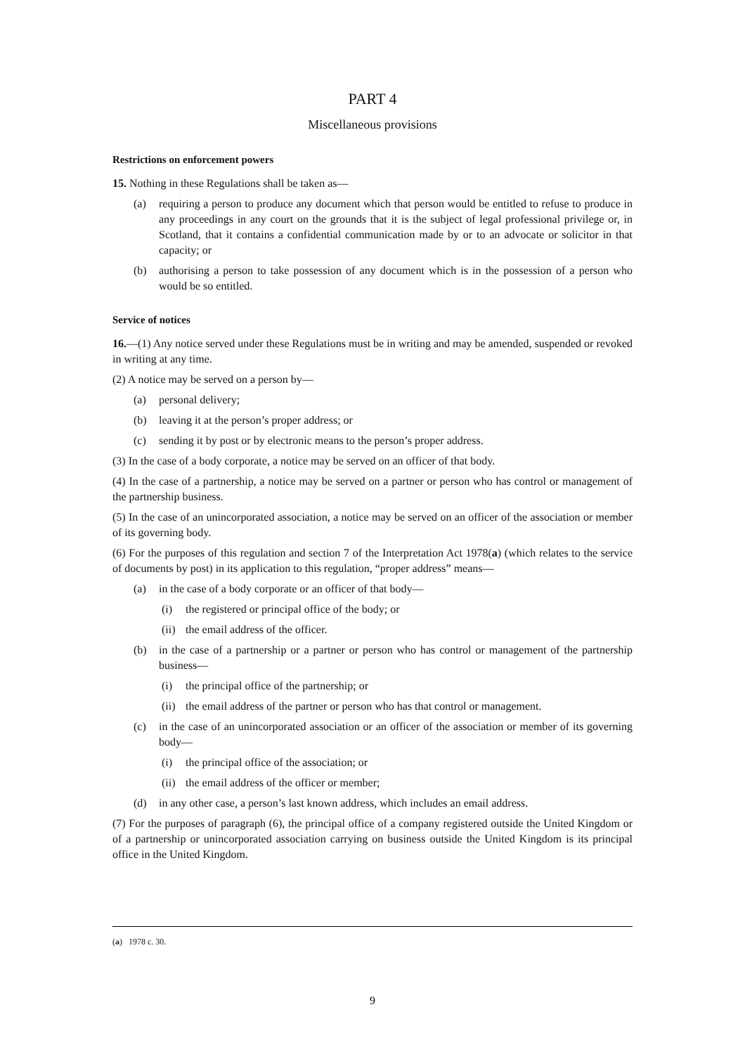PART 4
Miscellaneous provisions
Restrictions on enforcement powers
15. Nothing in these Regulations shall be taken as—
(a) requiring a person to produce any document which that person would be entitled to refuse to produce in any proceedings in any court on the grounds that it is the subject of legal professional privilege or, in Scotland, that it contains a confidential communication made by or to an advocate or solicitor in that capacity; or
(b) authorising a person to take possession of any document which is in the possession of a person who would be so entitled.
Service of notices
16.—(1) Any notice served under these Regulations must be in writing and may be amended, suspended or revoked in writing at any time.
(2) A notice may be served on a person by—
(a) personal delivery;
(b) leaving it at the person’s proper address; or
(c) sending it by post or by electronic means to the person’s proper address.
(3) In the case of a body corporate, a notice may be served on an officer of that body.
(4) In the case of a partnership, a notice may be served on a partner or person who has control or management of the partnership business.
(5) In the case of an unincorporated association, a notice may be served on an officer of the association or member of its governing body.
(6) For the purposes of this regulation and section 7 of the Interpretation Act 1978(a) (which relates to the service of documents by post) in its application to this regulation, “proper address” means—
(a) in the case of a body corporate or an officer of that body—
(i) the registered or principal office of the body; or
(ii) the email address of the officer.
(b) in the case of a partnership or a partner or person who has control or management of the partnership business—
(i) the principal office of the partnership; or
(ii) the email address of the partner or person who has that control or management.
(c) in the case of an unincorporated association or an officer of the association or member of its governing body—
(i) the principal office of the association; or
(ii) the email address of the officer or member;
(d) in any other case, a person’s last known address, which includes an email address.
(7) For the purposes of paragraph (6), the principal office of a company registered outside the United Kingdom or of a partnership or unincorporated association carrying on business outside the United Kingdom is its principal office in the United Kingdom.
(a) 1978 c. 30.
9